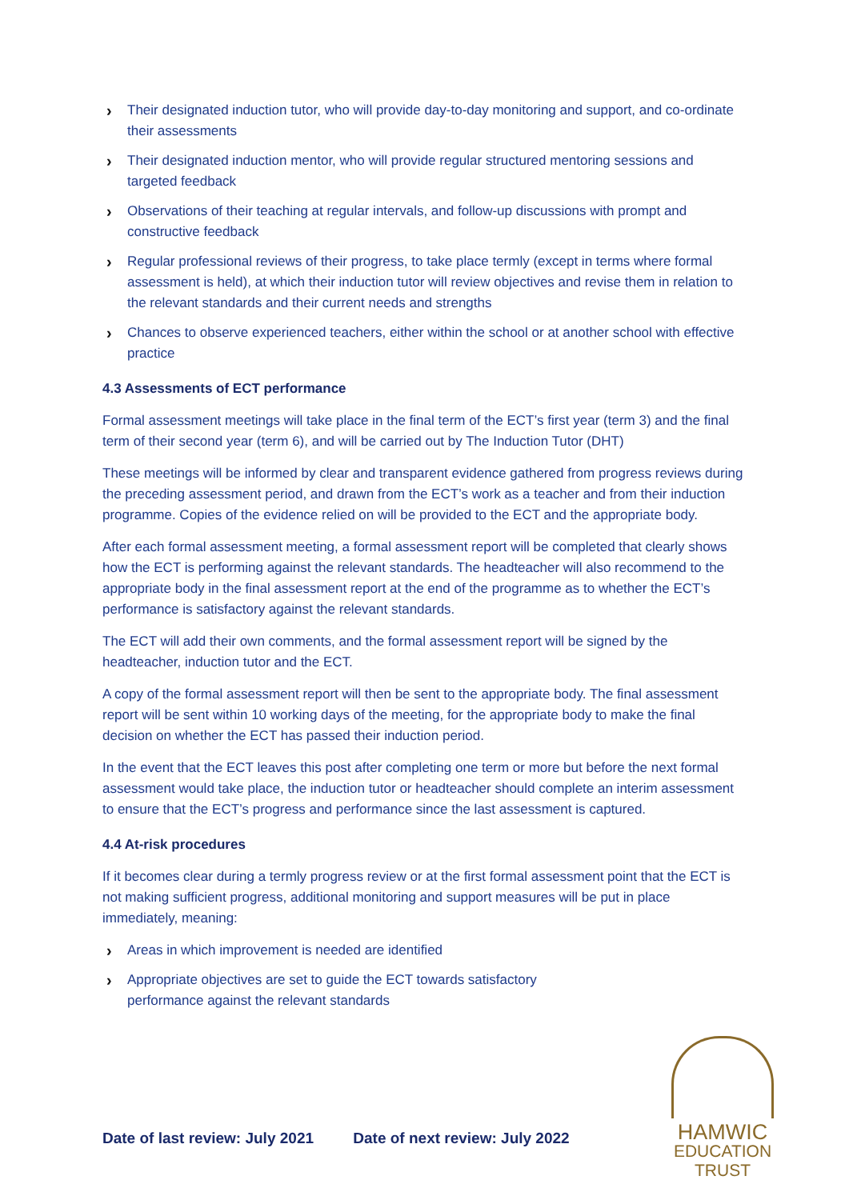› Their designated induction tutor, who will provide day-to-day monitoring and support, and co-ordinate their assessments
› Their designated induction mentor, who will provide regular structured mentoring sessions and targeted feedback
› Observations of their teaching at regular intervals, and follow-up discussions with prompt and constructive feedback
› Regular professional reviews of their progress, to take place termly (except in terms where formal assessment is held), at which their induction tutor will review objectives and revise them in relation to the relevant standards and their current needs and strengths
› Chances to observe experienced teachers, either within the school or at another school with effective practice
4.3 Assessments of ECT performance
Formal assessment meetings will take place in the final term of the ECT’s first year (term 3) and the final term of their second year (term 6), and will be carried out by The Induction Tutor (DHT)
These meetings will be informed by clear and transparent evidence gathered from progress reviews during the preceding assessment period, and drawn from the ECT’s work as a teacher and from their induction programme. Copies of the evidence relied on will be provided to the ECT and the appropriate body.
After each formal assessment meeting, a formal assessment report will be completed that clearly shows how the ECT is performing against the relevant standards. The headteacher will also recommend to the appropriate body in the final assessment report at the end of the programme as to whether the ECT’s performance is satisfactory against the relevant standards.
The ECT will add their own comments, and the formal assessment report will be signed by the headteacher, induction tutor and the ECT.
A copy of the formal assessment report will then be sent to the appropriate body. The final assessment report will be sent within 10 working days of the meeting, for the appropriate body to make the final decision on whether the ECT has passed their induction period.
In the event that the ECT leaves this post after completing one term or more but before the next formal assessment would take place, the induction tutor or headteacher should complete an interim assessment to ensure that the ECT’s progress and performance since the last assessment is captured.
4.4 At-risk procedures
If it becomes clear during a termly progress review or at the first formal assessment point that the ECT is not making sufficient progress, additional monitoring and support measures will be put in place immediately, meaning:
› Areas in which improvement is needed are identified
› Appropriate objectives are set to guide the ECT towards satisfactory performance against the relevant standards
Date of last review: July 2021 Date of next review: July 2022
HAMWIC
EDUCATION
TRUST